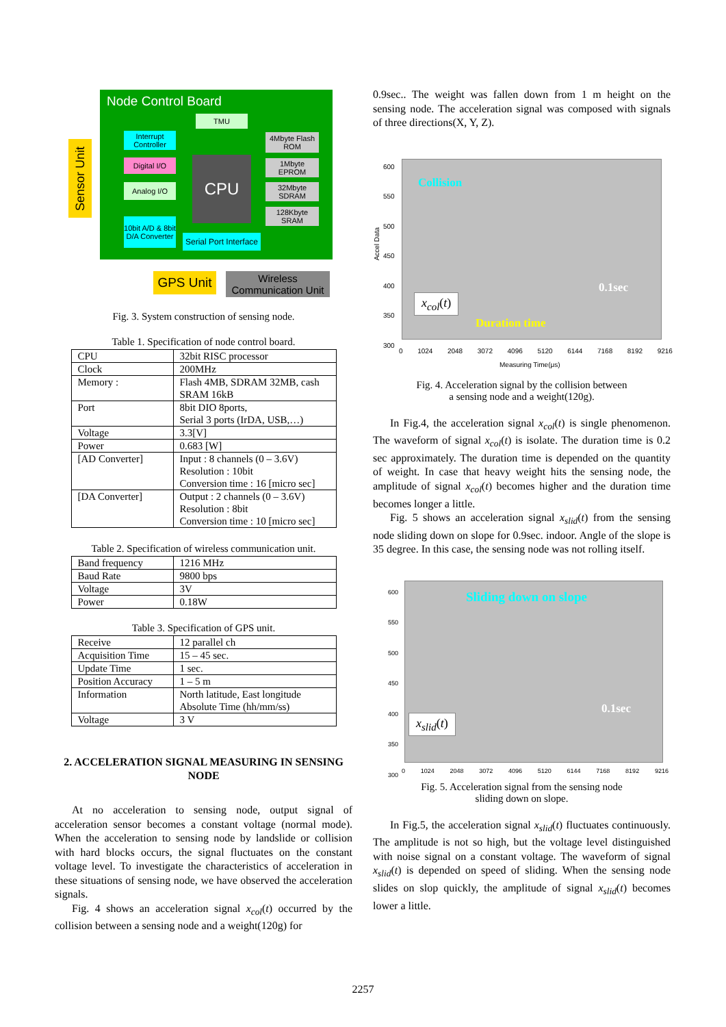Sensor Unit
Node Control Board
TMU
Interrupt Controller
Digital I/O
Analog I/O
10bit A/D & 8bit D/A Converter
CPU
4Mbyte Flash ROM
1Mbyte EPROM
32Mbyte SDRAM
128Kbyte SRAM
Serial Port Interface
GPS Unit
Wireless Communication Unit
Fig. 3. System construction of sensing node.
Table 1. Specification of node control board.
| CPU | 32bit RISC processor |
| Clock | 200MHz |
| Memory : | Flash 4MB, SDRAM 32MB, cash SRAM 16kB |
| Port | 8bit DIO 8ports, Serial 3 ports (IrDA, USB,…) |
| Voltage | 3.3[V] |
| Power | 0.683 [W] |
| [AD Converter] | Input : 8 channels (0 – 3.6V) Resolution : 10bit Conversion time : 16 [micro sec] |
| [DA Converter] | Output : 2 channels (0 – 3.6V) Resolution : 8bit Conversion time : 10 [micro sec] |
Table 2. Specification of wireless communication unit.
| Band frequency | 1216 MHz |
| Baud Rate | 9800 bps |
| Voltage | 3V |
| Power | 0.18W |
Table 3. Specification of GPS unit.
| Receive | 12 parallel ch |
| Acquisition Time | 15 – 45 sec. |
| Update Time | 1 sec. |
| Position Accuracy | 1 – 5 m |
| Information | North latitude, East longitude Absolute Time (hh/mm/ss) |
| Voltage | 3 V |
2. ACCELERATION SIGNAL MEASURING IN SENSING NODE
At no acceleration to sensing node, output signal of acceleration sensor becomes a constant voltage (normal mode). When the acceleration to sensing node by landslide or collision with hard blocks occurs, the signal fluctuates on the constant voltage level. To investigate the characteristics of acceleration in these situations of sensing node, we have observed the acceleration signals.
Fig. 4 shows an acceleration signal x<sub>col</sub>(t) occurred by the collision between a sensing node and a weight(120g) for
0.9sec.. The weight was fallen down from 1 m height on the sensing node. The acceleration signal was composed with signals of three directions(X, Y, Z).
600
550
500
450
400
350
300
Collision
x<sub>col</sub>(t)
Duration time
0.1sec
0 1024 2048 3072 4096 5120 6144 7168 8192 9216
Measuring Time(μs)
Accel Data
Fig. 4. Acceleration signal by the collision between
a sensing node and a weight(120g).
In Fig.4, the acceleration signal x<sub>col</sub>(t) is single phenomenon. The waveform of signal x<sub>col</sub>(t) is isolate. The duration time is 0.2 sec approximately. The duration time is depended on the quantity of weight. In case that heavy weight hits the sensing node, the amplitude of signal x<sub>col</sub>(t) becomes higher and the duration time becomes longer a little.
Fig. 5 shows an acceleration signal x<sub>slid</sub>(t) from the sensing node sliding down on slope for 0.9sec. indoor. Angle of the slope is 35 degree. In this case, the sensing node was not rolling itself.
600
550
500
450
400
350
300
Sliding down on slope
x<sub>slid</sub>(t)
0.1sec
0 1024 2048 3072 4096 5120 6144 7168 8192 9216
Fig. 5. Acceleration signal from the sensing node
sliding down on slope.
In Fig.5, the acceleration signal x<sub>slid</sub>(t) fluctuates continuously. The amplitude is not so high, but the voltage level distinguished with noise signal on a constant voltage. The waveform of signal x<sub>slid</sub>(t) is depended on speed of sliding. When the sensing node slides on slop quickly, the amplitude of signal x<sub>slid</sub>(t) becomes lower a little.
2257